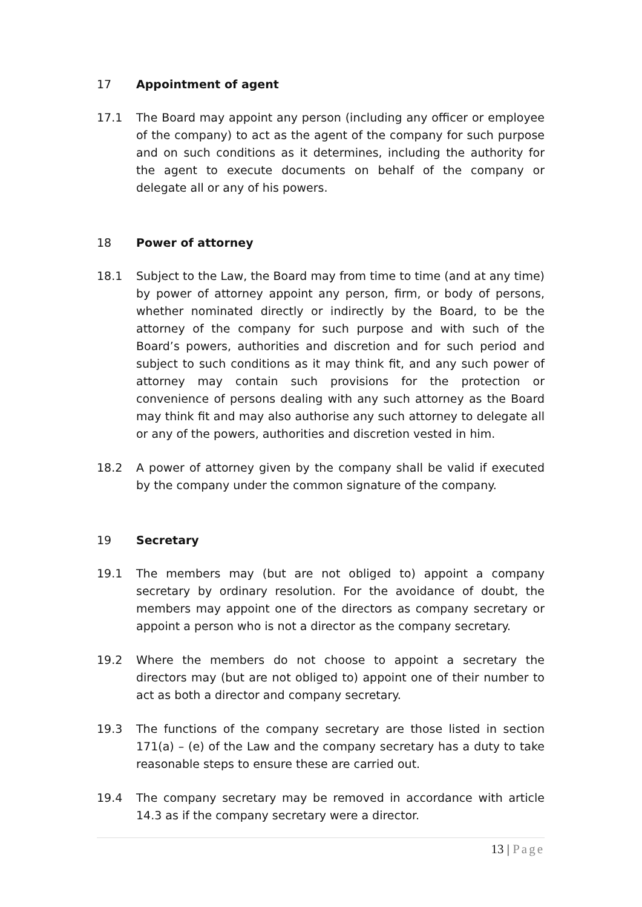17 Appointment of agent
17.1 The Board may appoint any person (including any officer or employee of the company) to act as the agent of the company for such purpose and on such conditions as it determines, including the authority for the agent to execute documents on behalf of the company or delegate all or any of his powers.
18 Power of attorney
18.1 Subject to the Law, the Board may from time to time (and at any time) by power of attorney appoint any person, firm, or body of persons, whether nominated directly or indirectly by the Board, to be the attorney of the company for such purpose and with such of the Board’s powers, authorities and discretion and for such period and subject to such conditions as it may think fit, and any such power of attorney may contain such provisions for the protection or convenience of persons dealing with any such attorney as the Board may think fit and may also authorise any such attorney to delegate all or any of the powers, authorities and discretion vested in him.
18.2 A power of attorney given by the company shall be valid if executed by the company under the common signature of the company.
19 Secretary
19.1 The members may (but are not obliged to) appoint a company secretary by ordinary resolution. For the avoidance of doubt, the members may appoint one of the directors as company secretary or appoint a person who is not a director as the company secretary.
19.2 Where the members do not choose to appoint a secretary the directors may (but are not obliged to) appoint one of their number to act as both a director and company secretary.
19.3 The functions of the company secretary are those listed in section 171(a) – (e) of the Law and the company secretary has a duty to take reasonable steps to ensure these are carried out.
19.4 The company secretary may be removed in accordance with article 14.3 as if the company secretary were a director.
13 | Page